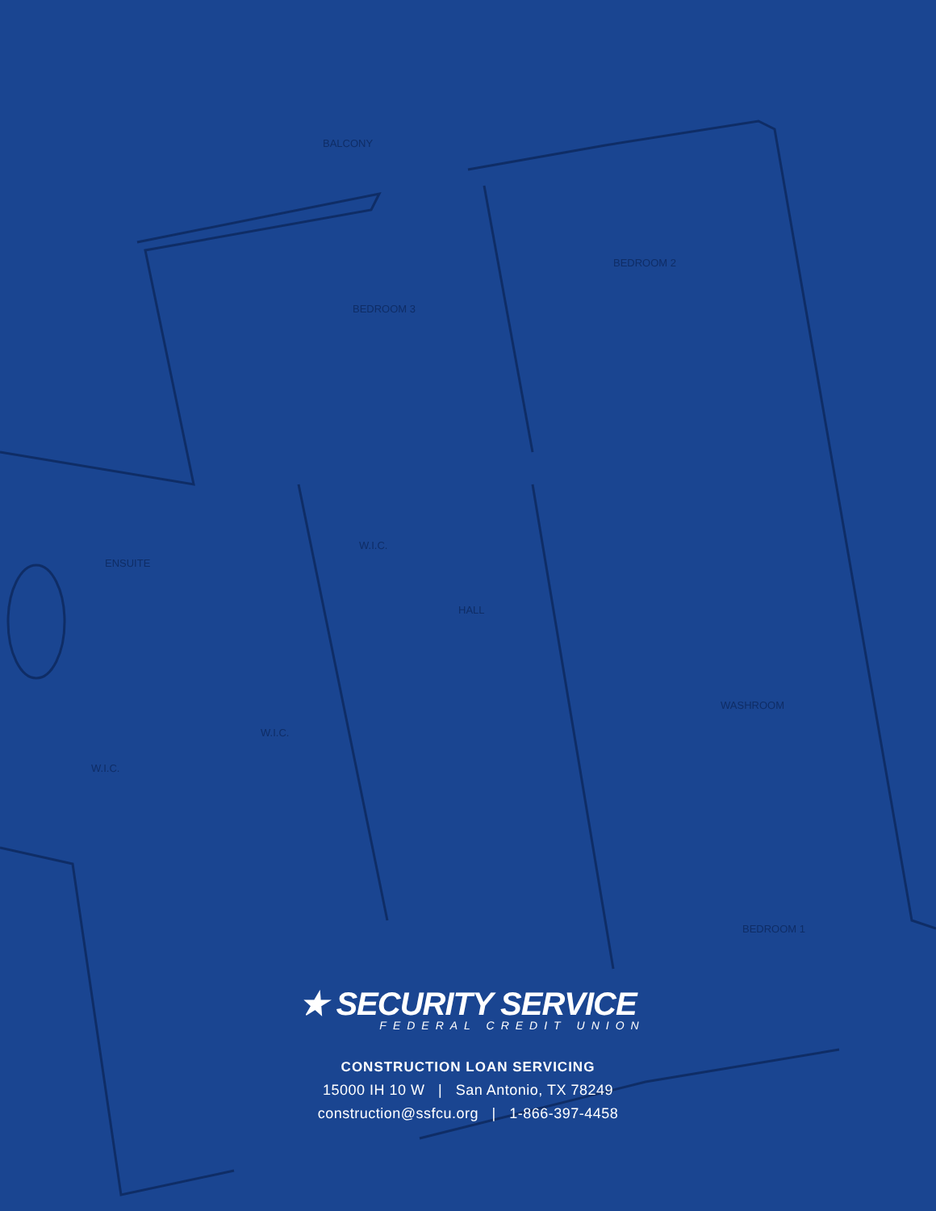BALCONY
BEDROOM 3
BEDROOM 2
ENSUITE
W.I.C.
HALL
W.I.C.
W.I.C.
WASHROOM
BEDROOM 1
★ SECURITY SERVICE
FEDERAL CREDIT UNION
CONSTRUCTION LOAN SERVICING
15000 IH 10 W | San Antonio, TX 78249
construction@ssfcu.org | 1-866-397-4458